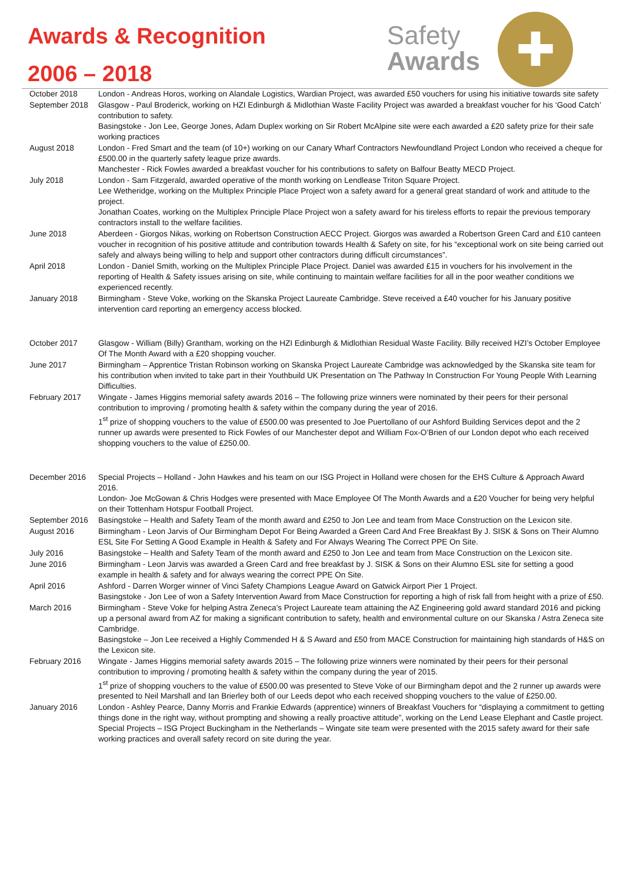Awards & Recognition
2006 – 2018
Safety
Awards
✚
| October 2018 | London - Andreas Horos, working on Alandale Logistics, Wardian Project, was awarded £50 vouchers for using his initiative towards site safety |
| September 2018 | Glasgow - Paul Broderick, working on HZI Edinburgh & Midlothian Waste Facility Project was awarded a breakfast voucher for his ‘Good Catch’ contribution to safety. Basingstoke - Jon Lee, George Jones, Adam Duplex working on Sir Robert McAlpine site were each awarded a £20 safety prize for their safe working practices |
| August 2018 | London - Fred Smart and the team (of 10+) working on our Canary Wharf Contractors Newfoundland Project London who received a cheque for £500.00 in the quarterly safety league prize awards. Manchester - Rick Fowles awarded a breakfast voucher for his contributions to safety on Balfour Beatty MECD Project. |
| July 2018 | London - Sam Fitzgerald, awarded operative of the month working on Lendlease Triton Square Project. Lee Wetheridge, working on the Multiplex Principle Place Project won a safety award for a general great standard of work and attitude to the project. Jonathan Coates, working on the Multiplex Principle Place Project won a safety award for his tireless efforts to repair the previous temporary contractors install to the welfare facilities. |
| June 2018 | Aberdeen - Giorgos Nikas, working on Robertson Construction AECC Project. Giorgos was awarded a Robertson Green Card and £10 canteen voucher in recognition of his positive attitude and contribution towards Health & Safety on site, for his “exceptional work on site being carried out safely and always being willing to help and support other contractors during difficult circumstances”. |
| April 2018 | London - Daniel Smith, working on the Multiplex Principle Place Project. Daniel was awarded £15 in vouchers for his involvement in the reporting of Health & Safety issues arising on site, while continuing to maintain welfare facilities for all in the poor weather conditions we experienced recently. |
| January 2018 | Birmingham - Steve Voke, working on the Skanska Project Laureate Cambridge. Steve received a £40 voucher for his January positive intervention card reporting an emergency access blocked. |
| October 2017 | Glasgow - William (Billy) Grantham, working on the HZI Edinburgh & Midlothian Residual Waste Facility. Billy received HZI’s October Employee Of The Month Award with a £20 shopping voucher. |
| June 2017 | Birmingham – Apprentice Tristan Robinson working on Skanska Project Laureate Cambridge was acknowledged by the Skanska site team for his contribution when invited to take part in their Youthbuild UK Presentation on The Pathway In Construction For Young People With Learning Difficulties. |
| February 2017 | Wingate - James Higgins memorial safety awards 2016 – The following prize winners were nominated by their peers for their personal contribution to improving / promoting health & safety within the company during the year of 2016. 1<sup>st</sup> prize of shopping vouchers to the value of £500.00 was presented to Joe Puertollano of our Ashford Building Services depot and the 2 runner up awards were presented to Rick Fowles of our Manchester depot and William Fox-O’Brien of our London depot who each received shopping vouchers to the value of £250.00. |
| December 2016 | Special Projects – Holland - John Hawkes and his team on our ISG Project in Holland were chosen for the EHS Culture & Approach Award 2016. London- Joe McGowan & Chris Hodges were presented with Mace Employee Of The Month Awards and a £20 Voucher for being very helpful on their Tottenham Hotspur Football Project. |
| September 2016 | Basingstoke – Health and Safety Team of the month award and £250 to Jon Lee and team from Mace Construction on the Lexicon site. |
| August 2016 | Birmingham - Leon Jarvis of Our Birmingham Depot For Being Awarded a Green Card And Free Breakfast By J. SISK & Sons on Their Alumno ESL Site For Setting A Good Example in Health & Safety and For Always Wearing The Correct PPE On Site. |
| July 2016 | Basingstoke – Health and Safety Team of the month award and £250 to Jon Lee and team from Mace Construction on the Lexicon site. |
| June 2016 | Birmingham - Leon Jarvis was awarded a Green Card and free breakfast by J. SISK & Sons on their Alumno ESL site for setting a good example in health & safety and for always wearing the correct PPE On Site. |
| April 2016 | Ashford - Darren Worger winner of Vinci Safety Champions League Award on Gatwick Airport Pier 1 Project. Basingstoke - Jon Lee of won a Safety Intervention Award from Mace Construction for reporting a high of risk fall from height with a prize of £50. |
| March 2016 | Birmingham - Steve Voke for helping Astra Zeneca’s Project Laureate team attaining the AZ Engineering gold award standard 2016 and picking up a personal award from AZ for making a significant contribution to safety, health and environmental culture on our Skanska / Astra Zeneca site Cambridge. Basingstoke – Jon Lee received a Highly Commended H & S Award and £50 from MACE Construction for maintaining high standards of H&S on the Lexicon site. |
| February 2016 | Wingate - James Higgins memorial safety awards 2015 – The following prize winners were nominated by their peers for their personal contribution to improving / promoting health & safety within the company during the year of 2015. 1<sup>st</sup> prize of shopping vouchers to the value of £500.00 was presented to Steve Voke of our Birmingham depot and the 2 runner up awards were presented to Neil Marshall and Ian Brierley both of our Leeds depot who each received shopping vouchers to the value of £250.00. |
| January 2016 | London - Ashley Pearce, Danny Morris and Frankie Edwards (apprentice) winners of Breakfast Vouchers for “displaying a commitment to getting things done in the right way, without prompting and showing a really proactive attitude”, working on the Lend Lease Elephant and Castle project. Special Projects – ISG Project Buckingham in the Netherlands – Wingate site team were presented with the 2015 safety award for their safe working practices and overall safety record on site during the year. |